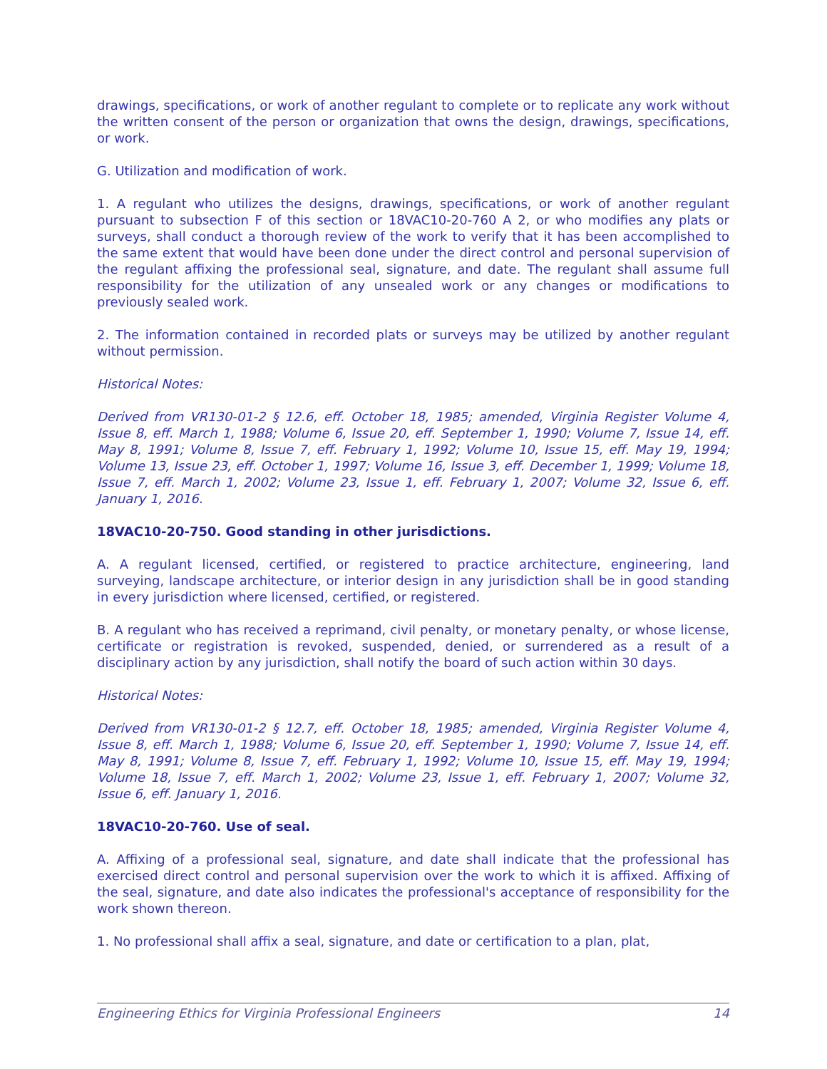drawings, specifications, or work of another regulant to complete or to replicate any work without the written consent of the person or organization that owns the design, drawings, specifications, or work.
G. Utilization and modification of work.
1. A regulant who utilizes the designs, drawings, specifications, or work of another regulant pursuant to subsection F of this section or 18VAC10-20-760 A 2, or who modifies any plats or surveys, shall conduct a thorough review of the work to verify that it has been accomplished to the same extent that would have been done under the direct control and personal supervision of the regulant affixing the professional seal, signature, and date. The regulant shall assume full responsibility for the utilization of any unsealed work or any changes or modifications to previously sealed work.
2. The information contained in recorded plats or surveys may be utilized by another regulant without permission.
Historical Notes:
Derived from VR130-01-2 § 12.6, eff. October 18, 1985; amended, Virginia Register Volume 4, Issue 8, eff. March 1, 1988; Volume 6, Issue 20, eff. September 1, 1990; Volume 7, Issue 14, eff. May 8, 1991; Volume 8, Issue 7, eff. February 1, 1992; Volume 10, Issue 15, eff. May 19, 1994; Volume 13, Issue 23, eff. October 1, 1997; Volume 16, Issue 3, eff. December 1, 1999; Volume 18, Issue 7, eff. March 1, 2002; Volume 23, Issue 1, eff. February 1, 2007; Volume 32, Issue 6, eff. January 1, 2016.
18VAC10-20-750. Good standing in other jurisdictions.
A. A regulant licensed, certified, or registered to practice architecture, engineering, land surveying, landscape architecture, or interior design in any jurisdiction shall be in good standing in every jurisdiction where licensed, certified, or registered.
B. A regulant who has received a reprimand, civil penalty, or monetary penalty, or whose license, certificate or registration is revoked, suspended, denied, or surrendered as a result of a disciplinary action by any jurisdiction, shall notify the board of such action within 30 days.
Historical Notes:
Derived from VR130-01-2 § 12.7, eff. October 18, 1985; amended, Virginia Register Volume 4, Issue 8, eff. March 1, 1988; Volume 6, Issue 20, eff. September 1, 1990; Volume 7, Issue 14, eff. May 8, 1991; Volume 8, Issue 7, eff. February 1, 1992; Volume 10, Issue 15, eff. May 19, 1994; Volume 18, Issue 7, eff. March 1, 2002; Volume 23, Issue 1, eff. February 1, 2007; Volume 32, Issue 6, eff. January 1, 2016.
18VAC10-20-760. Use of seal.
A. Affixing of a professional seal, signature, and date shall indicate that the professional has exercised direct control and personal supervision over the work to which it is affixed. Affixing of the seal, signature, and date also indicates the professional's acceptance of responsibility for the work shown thereon.
1. No professional shall affix a seal, signature, and date or certification to a plan, plat,
Engineering Ethics for Virginia Professional Engineers 14